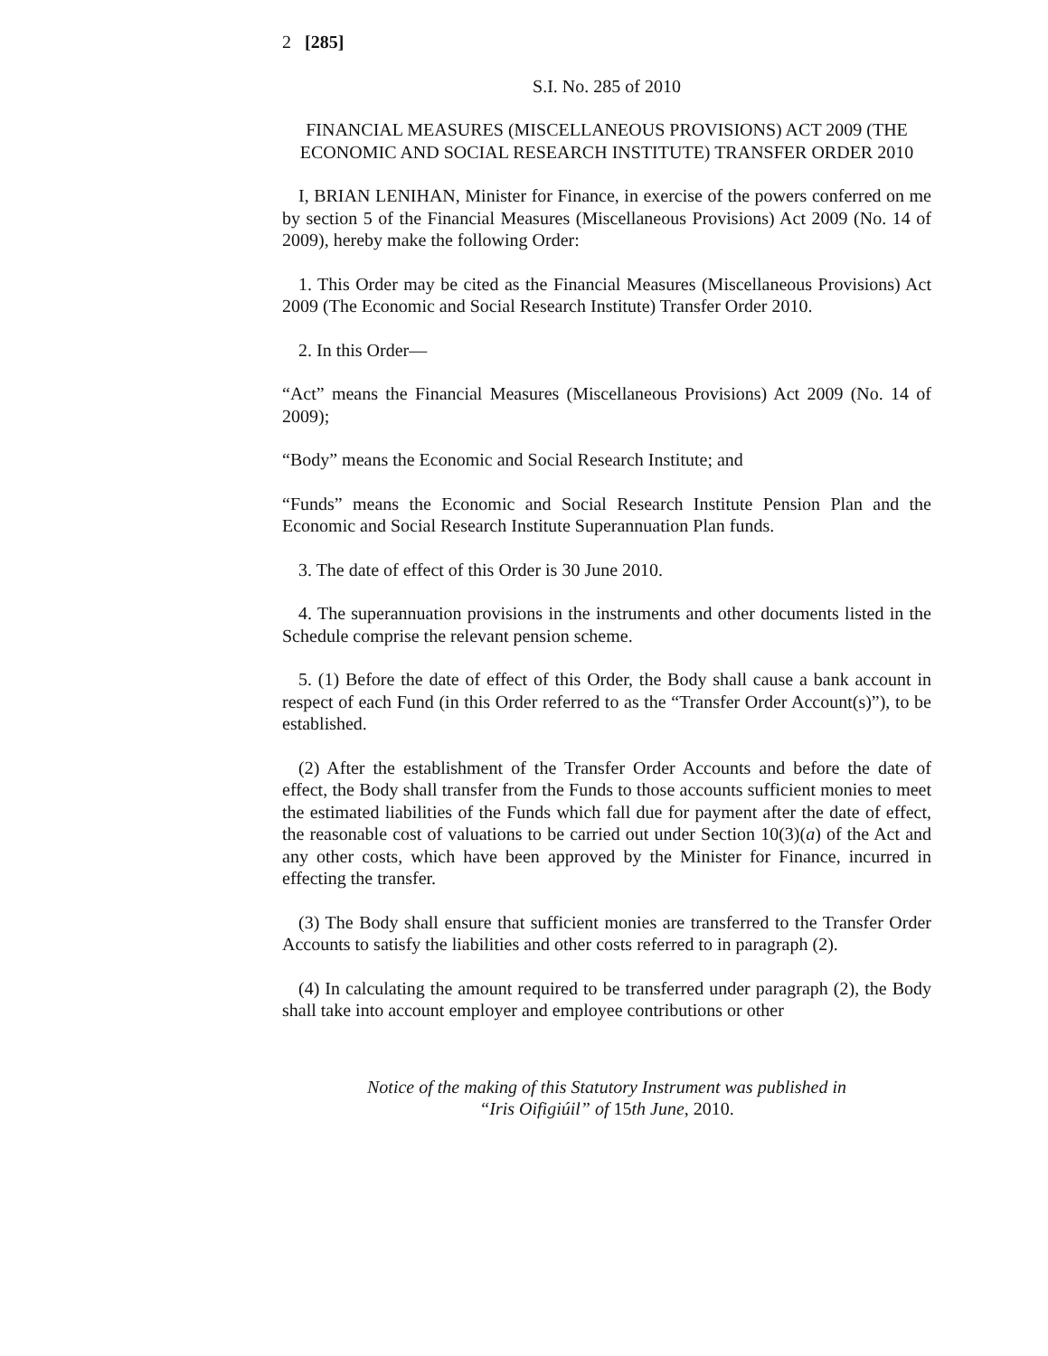2 [285]
S.I. No. 285 of 2010
FINANCIAL MEASURES (MISCELLANEOUS PROVISIONS) ACT 2009 (THE ECONOMIC AND SOCIAL RESEARCH INSTITUTE) TRANSFER ORDER 2010
I, BRIAN LENIHAN, Minister for Finance, in exercise of the powers conferred on me by section 5 of the Financial Measures (Miscellaneous Provisions) Act 2009 (No. 14 of 2009), hereby make the following Order:
1. This Order may be cited as the Financial Measures (Miscellaneous Provisions) Act 2009 (The Economic and Social Research Institute) Transfer Order 2010.
2. In this Order—
“Act” means the Financial Measures (Miscellaneous Provisions) Act 2009 (No. 14 of 2009);
“Body” means the Economic and Social Research Institute; and
“Funds” means the Economic and Social Research Institute Pension Plan and the Economic and Social Research Institute Superannuation Plan funds.
3. The date of effect of this Order is 30 June 2010.
4. The superannuation provisions in the instruments and other documents listed in the Schedule comprise the relevant pension scheme.
5. (1) Before the date of effect of this Order, the Body shall cause a bank account in respect of each Fund (in this Order referred to as the “Transfer Order Account(s)”), to be established.
(2) After the establishment of the Transfer Order Accounts and before the date of effect, the Body shall transfer from the Funds to those accounts sufficient monies to meet the estimated liabilities of the Funds which fall due for payment after the date of effect, the reasonable cost of valuations to be carried out under Section 10(3)(a) of the Act and any other costs, which have been approved by the Minister for Finance, incurred in effecting the transfer.
(3) The Body shall ensure that sufficient monies are transferred to the Transfer Order Accounts to satisfy the liabilities and other costs referred to in paragraph (2).
(4) In calculating the amount required to be transferred under paragraph (2), the Body shall take into account employer and employee contributions or other
Notice of the making of this Statutory Instrument was published in
“Iris Oifigiúil” of 15th June, 2010.